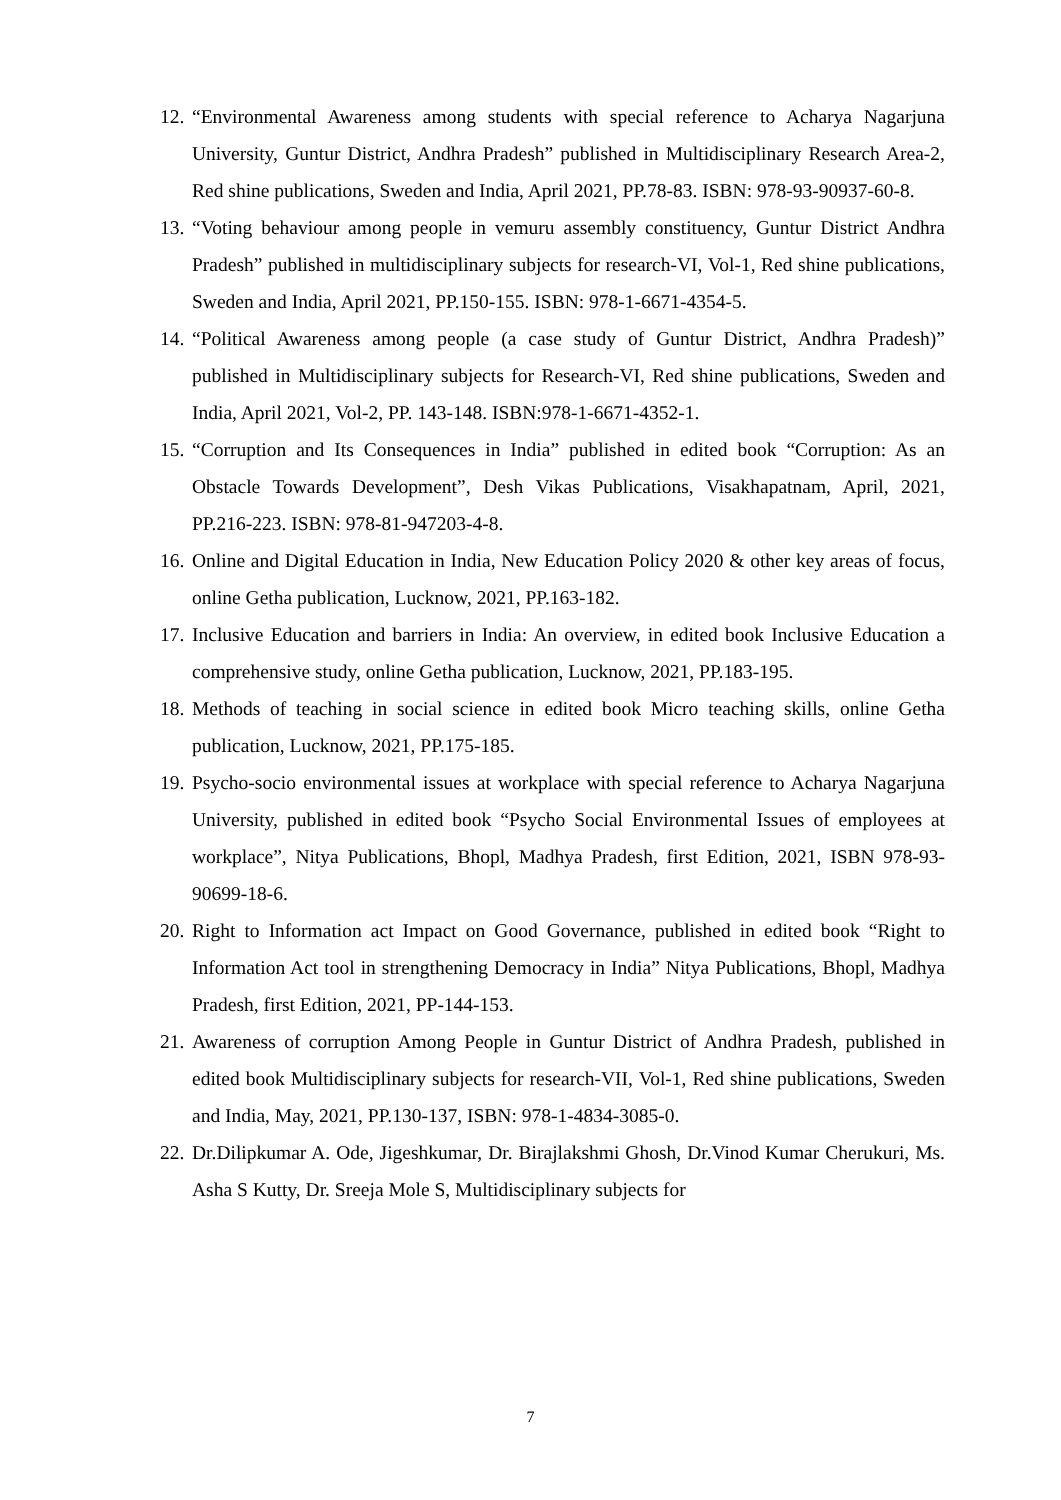12.
“Environmental Awareness among students with special reference to Acharya Nagarjuna University, Guntur District, Andhra Pradesh” published in Multidisciplinary Research Area-2, Red shine publications, Sweden and India, April 2021, PP.78-83. ISBN: 978-93-90937-60-8.
13.
“Voting behaviour among people in vemuru assembly constituency, Guntur District Andhra Pradesh” published in multidisciplinary subjects for research-VI, Vol-1, Red shine publications, Sweden and India, April 2021, PP.150-155. ISBN: 978-1-6671-4354-5.
14.
“Political Awareness among people (a case study of Guntur District, Andhra Pradesh)” published in Multidisciplinary subjects for Research-VI, Red shine publications, Sweden and India, April 2021, Vol-2, PP. 143-148. ISBN:978-1-6671-4352-1.
15.
“Corruption and Its Consequences in India” published in edited book “Corruption: As an Obstacle Towards Development”, Desh Vikas Publications, Visakhapatnam, April, 2021, PP.216-223. ISBN: 978-81-947203-4-8.
16.
Online and Digital Education in India, New Education Policy 2020 & other key areas of focus, online Getha publication, Lucknow, 2021, PP.163-182.
17.
Inclusive Education and barriers in India: An overview, in edited book Inclusive Education a comprehensive study, online Getha publication, Lucknow, 2021, PP.183-195.
18.
Methods of teaching in social science in edited book Micro teaching skills, online Getha publication, Lucknow, 2021, PP.175-185.
19.
Psycho-socio environmental issues at workplace with special reference to Acharya Nagarjuna University, published in edited book “Psycho Social Environmental Issues of employees at workplace”, Nitya Publications, Bhopl, Madhya Pradesh, first Edition, 2021, ISBN 978-93-90699-18-6.
20.
Right to Information act Impact on Good Governance, published in edited book “Right to Information Act tool in strengthening Democracy in India” Nitya Publications, Bhopl, Madhya Pradesh, first Edition, 2021, PP-144-153.
21.
Awareness of corruption Among People in Guntur District of Andhra Pradesh, published in edited book Multidisciplinary subjects for research-VII, Vol-1, Red shine publications, Sweden and India, May, 2021, PP.130-137, ISBN: 978-1-4834-3085-0.
22.
Dr.Dilipkumar A. Ode, Jigeshkumar, Dr. Birajlakshmi Ghosh, Dr.Vinod Kumar Cherukuri, Ms. Asha S Kutty, Dr. Sreeja Mole S, Multidisciplinary subjects for
7